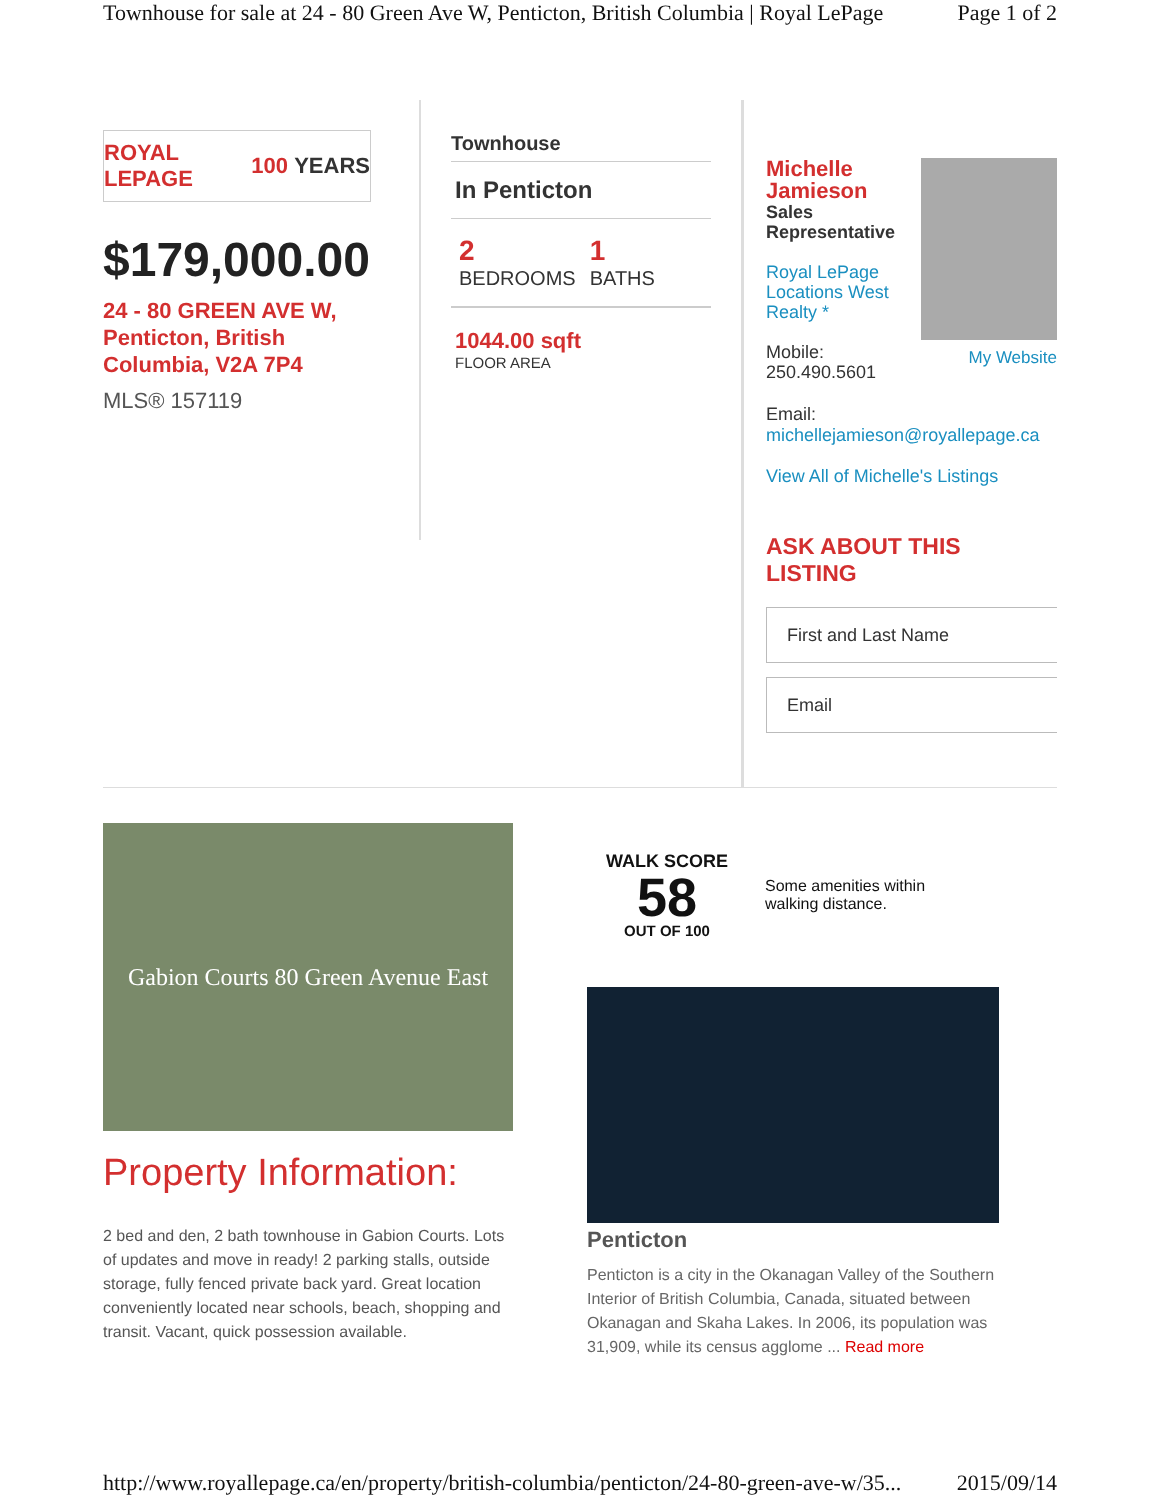Townhouse for sale at 24 - 80 Green Ave W, Penticton, British Columbia | Royal LePage Page 1 of 2
ROYAL LEPAGE 100 YEARS
$179,000.00
24 - 80 GREEN AVE W,
Penticton, British
Columbia, V2A 7P4
MLS® 157119
Townhouse
In Penticton
2
BEDROOMS
1
BATHS
1044.00 sqft
FLOOR AREA
Michelle
Jamieson
Sales
Representative
Royal LePage
Locations West
Realty *
Mobile:
250.490.5601
My Website
Email:
michellejamieson@royallepage.ca
View All of Michelle's Listings
ASK ABOUT THIS LISTING
First and Last Name
Email
Gabion Courts 80 Green Avenue East
Property Information:
2 bed and den, 2 bath townhouse in Gabion Courts. Lots of updates and move in ready! 2 parking stalls, outside storage, fully fenced private back yard. Great location conveniently located near schools, beach, shopping and transit. Vacant, quick possession available.
WALK SCORE
58
OUT OF 100
Some amenities within
walking distance.
Penticton
Penticton is a city in the Okanagan Valley of the Southern Interior of British Columbia, Canada, situated between Okanagan and Skaha Lakes. In 2006, its population was 31,909, while its census agglome ... Read more
http://www.royallepage.ca/en/property/british-columbia/penticton/24-80-green-ave-w/35... 2015/09/14